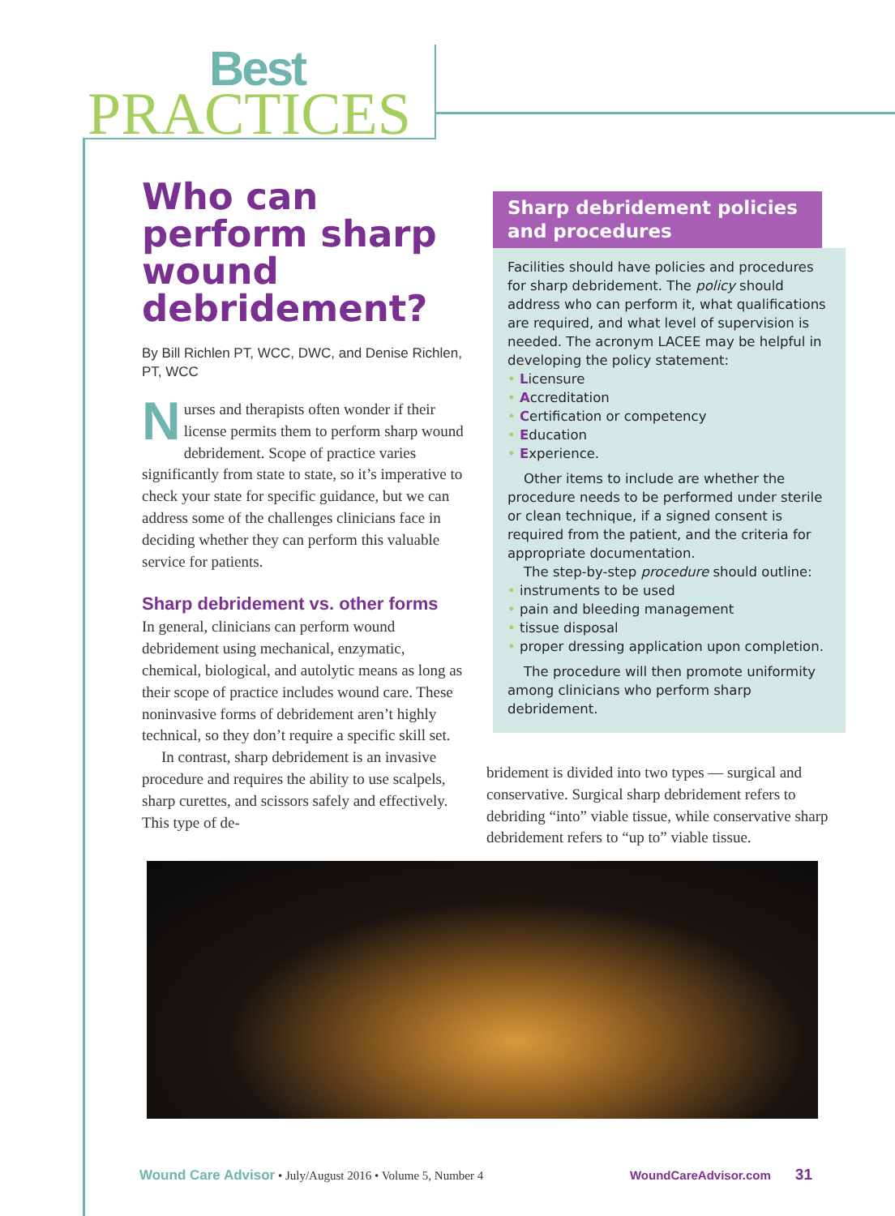Best
PRACTICES
Who can perform sharp wound debridement?
By Bill Richlen PT, WCC, DWC, and Denise Richlen, PT, WCC
Nurses and therapists often wonder if their license permits them to perform sharp wound debridement. Scope of practice varies significantly from state to state, so it’s imperative to check your state for specific guidance, but we can address some of the challenges clinicians face in deciding whether they can perform this valuable service for patients.
Sharp debridement vs. other forms
In general, clinicians can perform wound debridement using mechanical, enzymatic, chemical, biological, and autolytic means as long as their scope of practice includes wound care. These noninvasive forms of debridement aren’t highly technical, so they don’t require a specific skill set.
In contrast, sharp debridement is an invasive procedure and requires the ability to use scalpels, sharp curettes, and scissors safely and effectively. This type of de-
Sharp debridement policies and procedures
Facilities should have policies and procedures for sharp debridement. The policy should address who can perform it, what qualifications are required, and what level of supervision is needed. The acronym LACEE may be helpful in developing the policy statement:
Licensure
Accreditation
Certification or competency
Education
Experience.
Other items to include are whether the procedure needs to be performed under sterile or clean technique, if a signed consent is required from the patient, and the criteria for appropriate documentation.
The step-by-step procedure should outline:
instruments to be used
pain and bleeding management
tissue disposal
proper dressing application upon completion.
The procedure will then promote uniformity among clinicians who perform sharp debridement.
bridement is divided into two types — surgical and conservative. Surgical sharp debridement refers to debriding “into” viable tissue, while conservative sharp debridement refers to “up to” viable tissue.
Wound Care Advisor • July/August 2016 • Volume 5, Number 4 WoundCareAdvisor.com 31